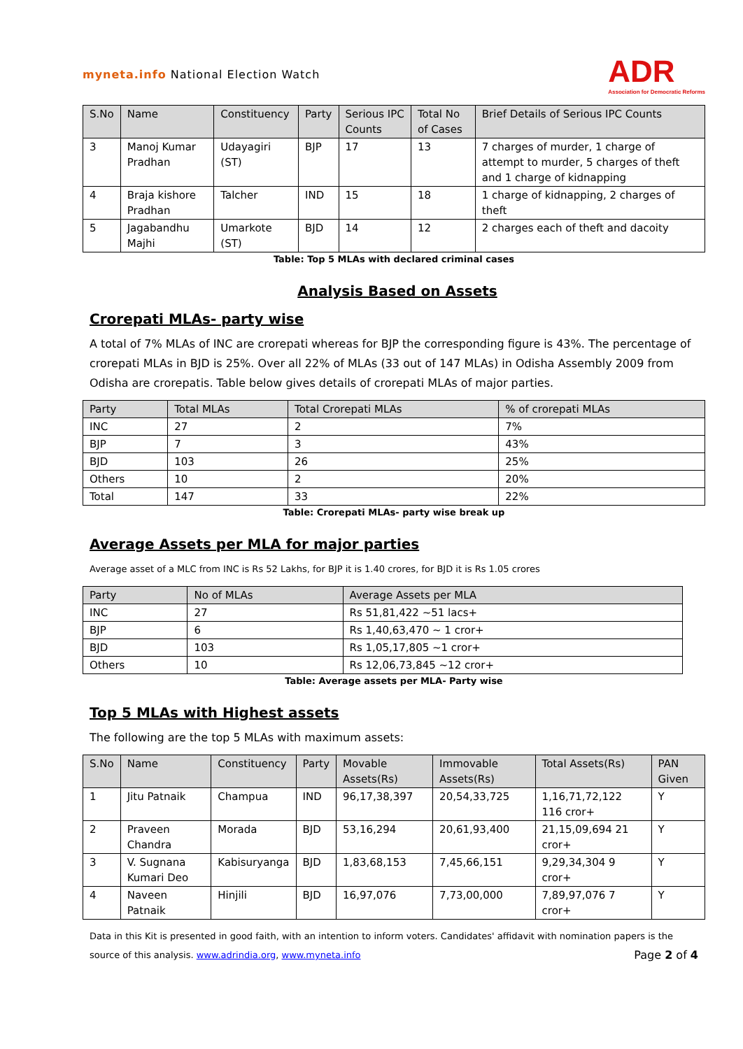myneta.info National Election Watch
ADR
Association for Democratic Reforms
| S.No | Name | Constituency | Party | Serious IPC Counts | Total No of Cases | Brief Details of Serious IPC Counts |
| --- | --- | --- | --- | --- | --- | --- |
| 3 | Manoj Kumar Pradhan | Udayagiri (ST) | BJP | 17 | 13 | 7 charges of murder, 1 charge of attempt to murder, 5 charges of theft and 1 charge of kidnapping |
| 4 | Braja kishore Pradhan | Talcher | IND | 15 | 18 | 1 charge of kidnapping, 2 charges of theft |
| 5 | Jagabandhu Majhi | Umarkote (ST) | BJD | 14 | 12 | 2 charges each of theft and dacoity |
Table: Top 5 MLAs with declared criminal cases
Analysis Based on Assets
Crorepati MLAs- party wise
A total of 7% MLAs of INC are crorepati whereas for BJP the corresponding figure is 43%. The percentage of crorepati MLAs in BJD is 25%. Over all 22% of MLAs (33 out of 147 MLAs) in Odisha Assembly 2009 from Odisha are crorepatis. Table below gives details of crorepati MLAs of major parties.
| Party | Total MLAs | Total Crorepati MLAs | % of crorepati MLAs |
| --- | --- | --- | --- |
| INC | 27 | 2 | 7% |
| BJP | 7 | 3 | 43% |
| BJD | 103 | 26 | 25% |
| Others | 10 | 2 | 20% |
| Total | 147 | 33 | 22% |
Table: Crorepati MLAs- party wise break up
Average Assets per MLA for major parties
Average asset of a MLC from INC is Rs 52 Lakhs, for BJP it is 1.40 crores, for BJD it is Rs 1.05 crores
| Party | No of MLAs | Average Assets per MLA |
| --- | --- | --- |
| INC | 27 | Rs 51,81,422 ~51 lacs+ |
| BJP | 6 | Rs 1,40,63,470 ~ 1 cror+ |
| BJD | 103 | Rs 1,05,17,805 ~1 cror+ |
| Others | 10 | Rs 12,06,73,845 ~12 cror+ |
Table: Average assets per MLA- Party wise
Top 5 MLAs with Highest assets
The following are the top 5 MLAs with maximum assets:
| S.No | Name | Constituency | Party | Movable Assets(Rs) | Immovable Assets(Rs) | Total Assets(Rs) | PAN Given |
| --- | --- | --- | --- | --- | --- | --- | --- |
| 1 | Jitu Patnaik | Champua | IND | 96,17,38,397 | 20,54,33,725 | 1,16,71,72,122 116 cror+ | Y |
| 2 | Praveen Chandra | Morada | BJD | 53,16,294 | 20,61,93,400 | 21,15,09,694 21 cror+ | Y |
| 3 | V. Sugnana Kumari Deo | Kabisuryanga | BJD | 1,83,68,153 | 7,45,66,151 | 9,29,34,304 9 cror+ | Y |
| 4 | Naveen Patnaik | Hinjili | BJD | 16,97,076 | 7,73,00,000 | 7,89,97,076 7 cror+ | Y |
Data in this Kit is presented in good faith, with an intention to inform voters. Candidates' affidavit with nomination papers is the source of this analysis. www.adrindia.org, www.myneta.info Page 2 of 4